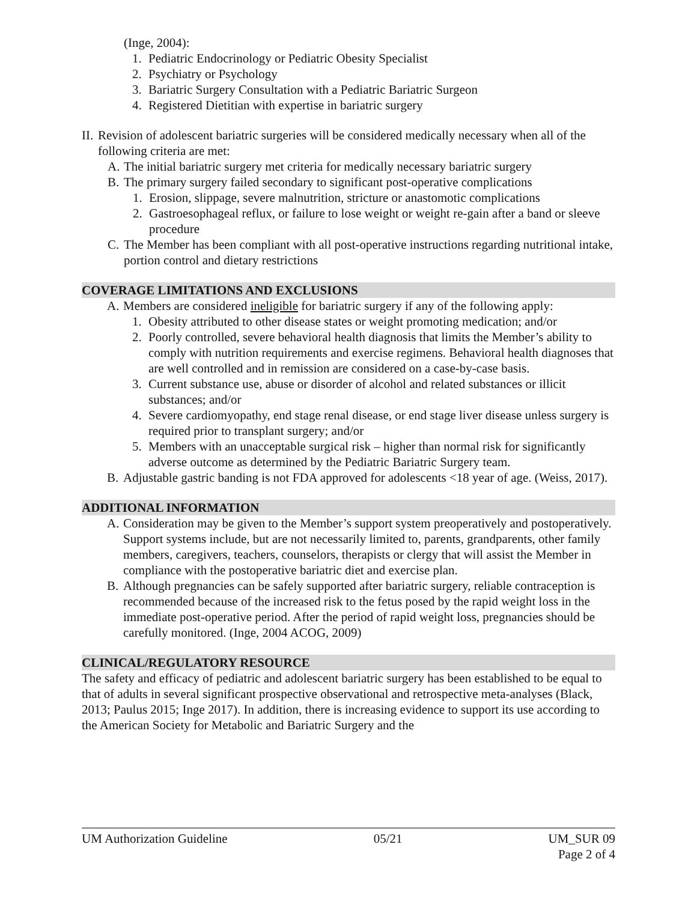(Inge, 2004):
1. Pediatric Endocrinology or Pediatric Obesity Specialist
2. Psychiatry or Psychology
3. Bariatric Surgery Consultation with a Pediatric Bariatric Surgeon
4. Registered Dietitian with expertise in bariatric surgery
II.
Revision of adolescent bariatric surgeries will be considered medically necessary when all of the following criteria are met:
A. The initial bariatric surgery met criteria for medically necessary bariatric surgery
B. The primary surgery failed secondary to significant post-operative complications
1. Erosion, slippage, severe malnutrition, stricture or anastomotic complications
2. Gastroesophageal reflux, or failure to lose weight or weight re-gain after a band or sleeve procedure
C. The Member has been compliant with all post-operative instructions regarding nutritional intake, portion control and dietary restrictions
COVERAGE LIMITATIONS AND EXCLUSIONS
A. Members are considered ineligible for bariatric surgery if any of the following apply:
1. Obesity attributed to other disease states or weight promoting medication; and/or
2. Poorly controlled, severe behavioral health diagnosis that limits the Member’s ability to comply with nutrition requirements and exercise regimens. Behavioral health diagnoses that are well controlled and in remission are considered on a case-by-case basis.
3. Current substance use, abuse or disorder of alcohol and related substances or illicit substances; and/or
4. Severe cardiomyopathy, end stage renal disease, or end stage liver disease unless surgery is required prior to transplant surgery; and/or
5. Members with an unacceptable surgical risk – higher than normal risk for significantly adverse outcome as determined by the Pediatric Bariatric Surgery team.
B. Adjustable gastric banding is not FDA approved for adolescents <18 year of age. (Weiss, 2017).
ADDITIONAL INFORMATION
A. Consideration may be given to the Member’s support system preoperatively and postoperatively. Support systems include, but are not necessarily limited to, parents, grandparents, other family members, caregivers, teachers, counselors, therapists or clergy that will assist the Member in compliance with the postoperative bariatric diet and exercise plan.
B. Although pregnancies can be safely supported after bariatric surgery, reliable contraception is recommended because of the increased risk to the fetus posed by the rapid weight loss in the immediate post-operative period. After the period of rapid weight loss, pregnancies should be carefully monitored. (Inge, 2004 ACOG, 2009)
CLINICAL/REGULATORY RESOURCE
The safety and efficacy of pediatric and adolescent bariatric surgery has been established to be equal to that of adults in several significant prospective observational and retrospective meta-analyses (Black, 2013; Paulus 2015; Inge 2017). In addition, there is increasing evidence to support its use according to the American Society for Metabolic and Bariatric Surgery and the
UM Authorization Guideline 05/21 UM_SUR 09
Page 2 of 4